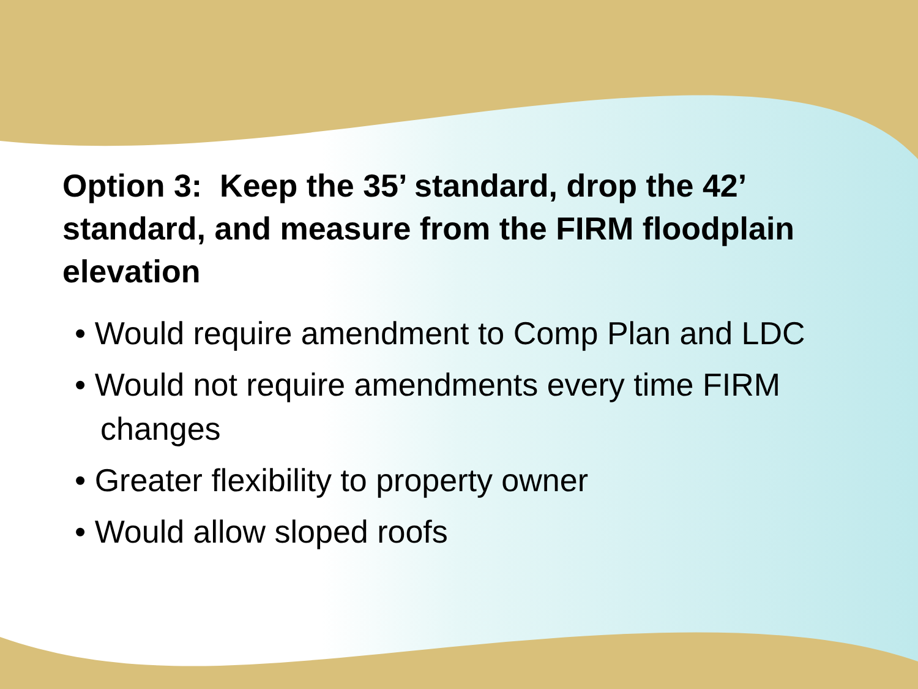Option 3: Keep the 35’ standard, drop the 42’ standard, and measure from the FIRM floodplain elevation
• Would require amendment to Comp Plan and LDC
• Would not require amendments every time FIRM changes
• Greater flexibility to property owner
• Would allow sloped roofs